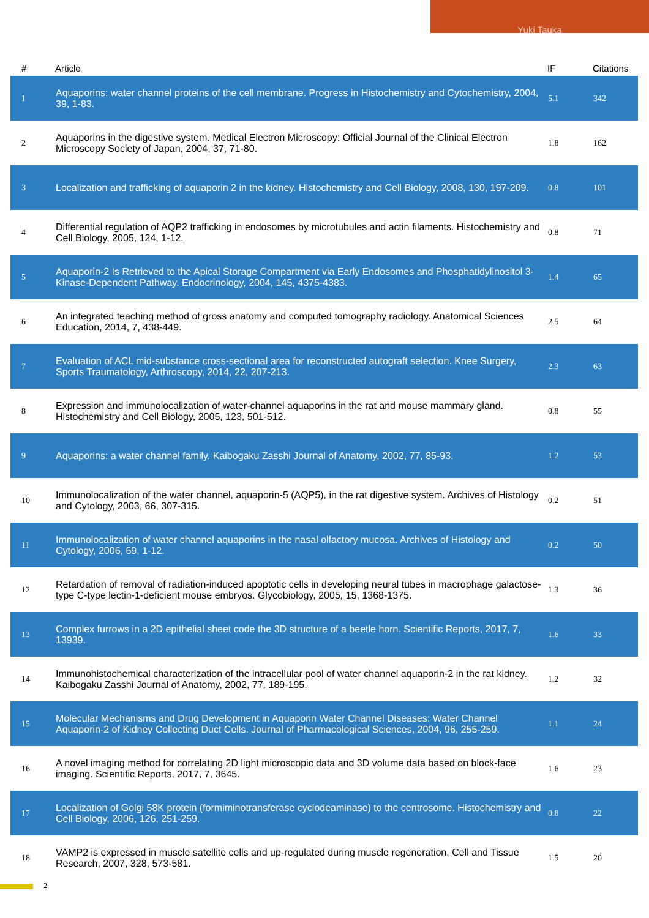Yuki Tauka
| # | Article | IF | Citations |
| --- | --- | --- | --- |
| 1 | Aquaporins: water channel proteins of the cell membrane. Progress in Histochemistry and Cytochemistry, 2004, 39, 1-83. | 5.1 | 342 |
| 2 | Aquaporins in the digestive system. Medical Electron Microscopy: Official Journal of the Clinical Electron Microscopy Society of Japan, 2004, 37, 71-80. | 1.8 | 162 |
| 3 | Localization and trafficking of aquaporin 2 in the kidney. Histochemistry and Cell Biology, 2008, 130, 197-209. | 0.8 | 101 |
| 4 | Differential regulation of AQP2 trafficking in endosomes by microtubules and actin filaments. Histochemistry and Cell Biology, 2005, 124, 1-12. | 0.8 | 71 |
| 5 | Aquaporin-2 Is Retrieved to the Apical Storage Compartment via Early Endosomes and Phosphatidylinositol 3-Kinase-Dependent Pathway. Endocrinology, 2004, 145, 4375-4383. | 1.4 | 65 |
| 6 | An integrated teaching method of gross anatomy and computed tomography radiology. Anatomical Sciences Education, 2014, 7, 438-449. | 2.5 | 64 |
| 7 | Evaluation of ACL mid-substance cross-sectional area for reconstructed autograft selection. Knee Surgery, Sports Traumatology, Arthroscopy, 2014, 22, 207-213. | 2.3 | 63 |
| 8 | Expression and immunolocalization of water-channel aquaporins in the rat and mouse mammary gland. Histochemistry and Cell Biology, 2005, 123, 501-512. | 0.8 | 55 |
| 9 | Aquaporins: a water channel family. Kaibogaku Zasshi Journal of Anatomy, 2002, 77, 85-93. | 1.2 | 53 |
| 10 | Immunolocalization of the water channel, aquaporin-5 (AQP5), in the rat digestive system. Archives of Histology and Cytology, 2003, 66, 307-315. | 0.2 | 51 |
| 11 | Immunolocalization of water channel aquaporins in the nasal olfactory mucosa. Archives of Histology and Cytology, 2006, 69, 1-12. | 0.2 | 50 |
| 12 | Retardation of removal of radiation-induced apoptotic cells in developing neural tubes in macrophage galactose-type C-type lectin-1-deficient mouse embryos. Glycobiology, 2005, 15, 1368-1375. | 1.3 | 36 |
| 13 | Complex furrows in a 2D epithelial sheet code the 3D structure of a beetle horn. Scientific Reports, 2017, 7, 13939. | 1.6 | 33 |
| 14 | Immunohistochemical characterization of the intracellular pool of water channel aquaporin-2 in the rat kidney. Kaibogaku Zasshi Journal of Anatomy, 2002, 77, 189-195. | 1.2 | 32 |
| 15 | Molecular Mechanisms and Drug Development in Aquaporin Water Channel Diseases: Water Channel Aquaporin-2 of Kidney Collecting Duct Cells. Journal of Pharmacological Sciences, 2004, 96, 255-259. | 1.1 | 24 |
| 16 | A novel imaging method for correlating 2D light microscopic data and 3D volume data based on block-face imaging. Scientific Reports, 2017, 7, 3645. | 1.6 | 23 |
| 17 | Localization of Golgi 58K protein (formiminotransferase cyclodeaminase) to the centrosome. Histochemistry and Cell Biology, 2006, 126, 251-259. | 0.8 | 22 |
| 18 | VAMP2 is expressed in muscle satellite cells and up-regulated during muscle regeneration. Cell and Tissue Research, 2007, 328, 573-581. | 1.5 | 20 |
2